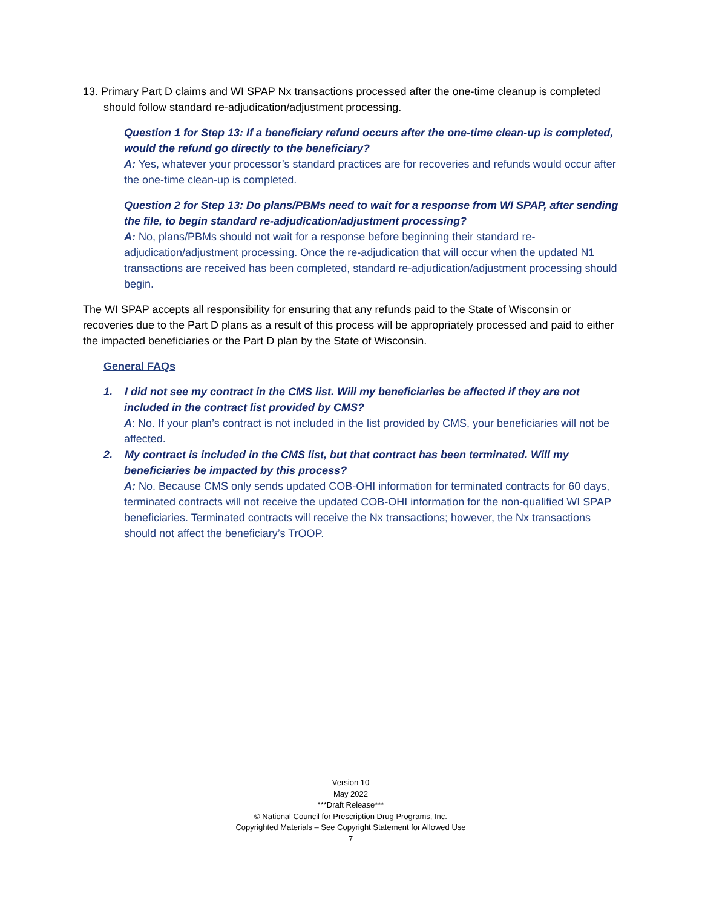13. Primary Part D claims and WI SPAP Nx transactions processed after the one-time cleanup is completed should follow standard re-adjudication/adjustment processing.
Question 1 for Step 13: If a beneficiary refund occurs after the one-time clean-up is completed, would the refund go directly to the beneficiary?
A: Yes, whatever your processor’s standard practices are for recoveries and refunds would occur after the one-time clean-up is completed.
Question 2 for Step 13: Do plans/PBMs need to wait for a response from WI SPAP, after sending the file, to begin standard re-adjudication/adjustment processing?
A: No, plans/PBMs should not wait for a response before beginning their standard re-adjudication/adjustment processing. Once the re-adjudication that will occur when the updated N1 transactions are received has been completed, standard re-adjudication/adjustment processing should begin.
The WI SPAP accepts all responsibility for ensuring that any refunds paid to the State of Wisconsin or recoveries due to the Part D plans as a result of this process will be appropriately processed and paid to either the impacted beneficiaries or the Part D plan by the State of Wisconsin.
General FAQs
1. I did not see my contract in the CMS list. Will my beneficiaries be affected if they are not included in the contract list provided by CMS?
A: No. If your plan’s contract is not included in the list provided by CMS, your beneficiaries will not be affected.
2. My contract is included in the CMS list, but that contract has been terminated. Will my beneficiaries be impacted by this process?
A: No. Because CMS only sends updated COB-OHI information for terminated contracts for 60 days, terminated contracts will not receive the updated COB-OHI information for the non-qualified WI SPAP beneficiaries. Terminated contracts will receive the Nx transactions; however, the Nx transactions should not affect the beneficiary’s TrOOP.
Version 10
May 2022
***Draft Release***
© National Council for Prescription Drug Programs, Inc.
Copyrighted Materials – See Copyright Statement for Allowed Use
7